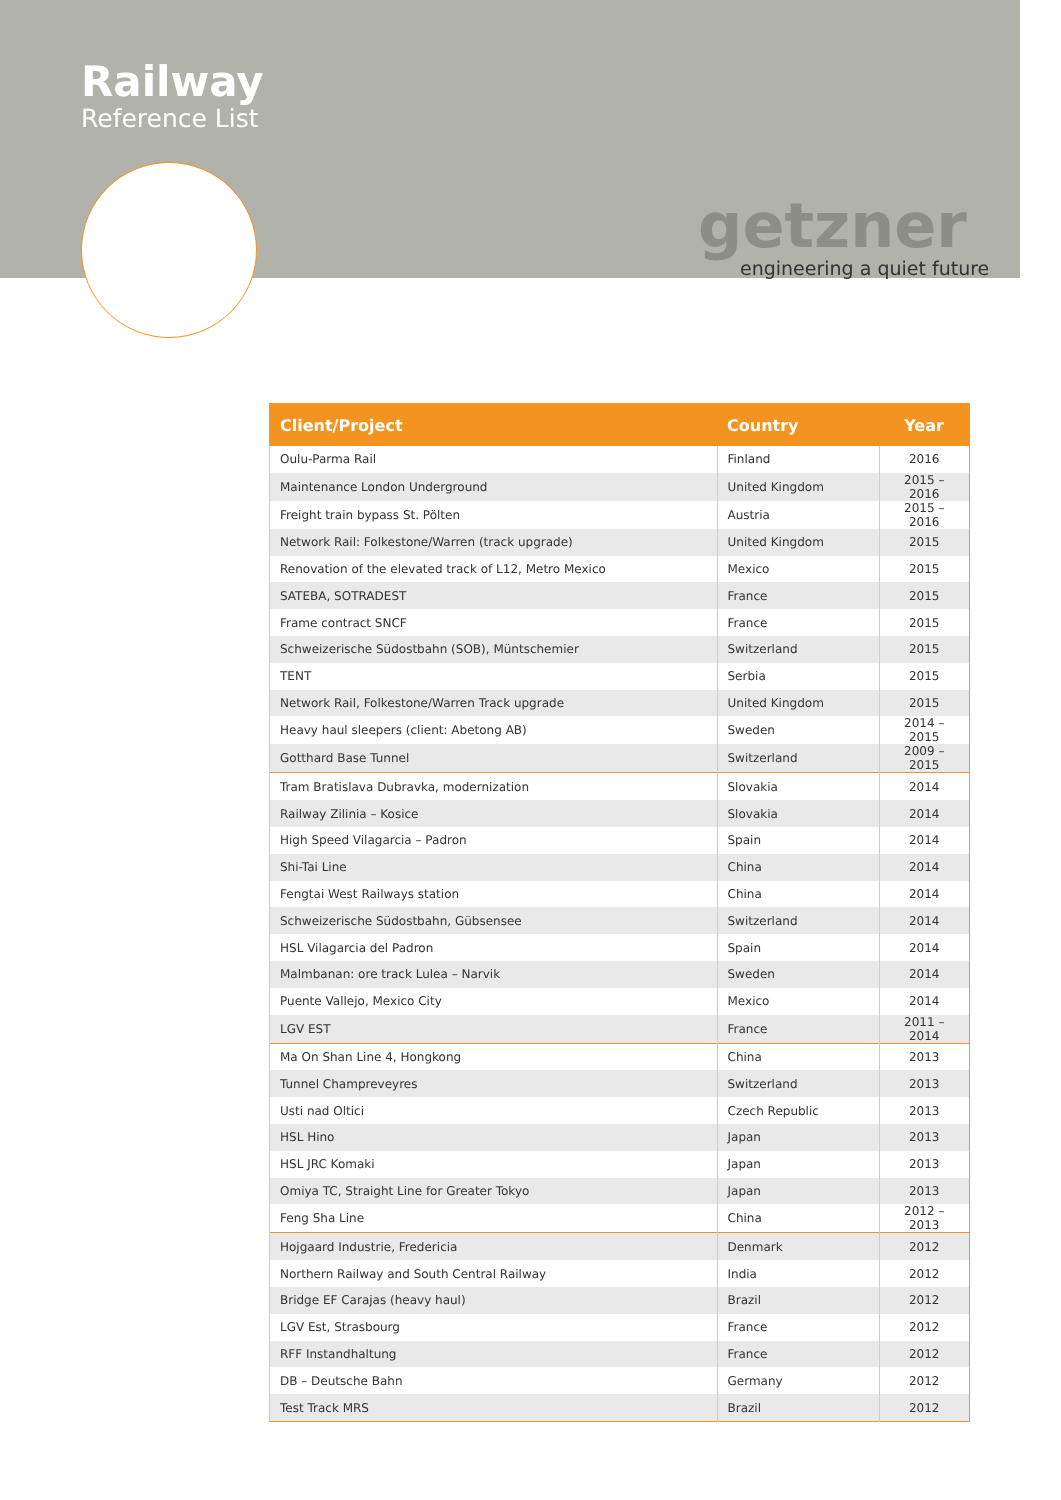Railway
Reference List
getzner
engineering a quiet future
| Client/Project | Country | Year |
| --- | --- | --- |
| Oulu-Parma Rail | Finland | 2016 |
| Maintenance London Underground | United Kingdom | 2015 – 2016 |
| Freight train bypass St. Pölten | Austria | 2015 – 2016 |
| Network Rail: Folkestone/Warren (track upgrade) | United Kingdom | 2015 |
| Renovation of the elevated track of L12, Metro Mexico | Mexico | 2015 |
| SATEBA, SOTRADEST | France | 2015 |
| Frame contract SNCF | France | 2015 |
| Schweizerische Südostbahn (SOB), Müntschemier | Switzerland | 2015 |
| TENT | Serbia | 2015 |
| Network Rail, Folkestone/Warren Track upgrade | United Kingdom | 2015 |
| Heavy haul sleepers (client: Abetong AB) | Sweden | 2014 – 2015 |
| Gotthard Base Tunnel | Switzerland | 2009 – 2015 |
| Tram Bratislava Dubravka, modernization | Slovakia | 2014 |
| Railway Zilinia – Kosice | Slovakia | 2014 |
| High Speed Vilagarcia – Padron | Spain | 2014 |
| Shi-Tai Line | China | 2014 |
| Fengtai West Railways station | China | 2014 |
| Schweizerische Südostbahn, Gübsensee | Switzerland | 2014 |
| HSL Vilagarcia del Padron | Spain | 2014 |
| Malmbanan: ore track Lulea – Narvik | Sweden | 2014 |
| Puente Vallejo, Mexico City | Mexico | 2014 |
| LGV EST | France | 2011 – 2014 |
| Ma On Shan Line 4, Hongkong | China | 2013 |
| Tunnel Champreveyres | Switzerland | 2013 |
| Usti nad Oltici | Czech Republic | 2013 |
| HSL Hino | Japan | 2013 |
| HSL JRC Komaki | Japan | 2013 |
| Omiya TC, Straight Line for Greater Tokyo | Japan | 2013 |
| Feng Sha Line | China | 2012 – 2013 |
| Hojgaard Industrie, Fredericia | Denmark | 2012 |
| Northern Railway and South Central Railway | India | 2012 |
| Bridge EF Carajas (heavy haul) | Brazil | 2012 |
| LGV Est, Strasbourg | France | 2012 |
| RFF Instandhaltung | France | 2012 |
| DB – Deutsche Bahn | Germany | 2012 |
| Test Track MRS | Brazil | 2012 |